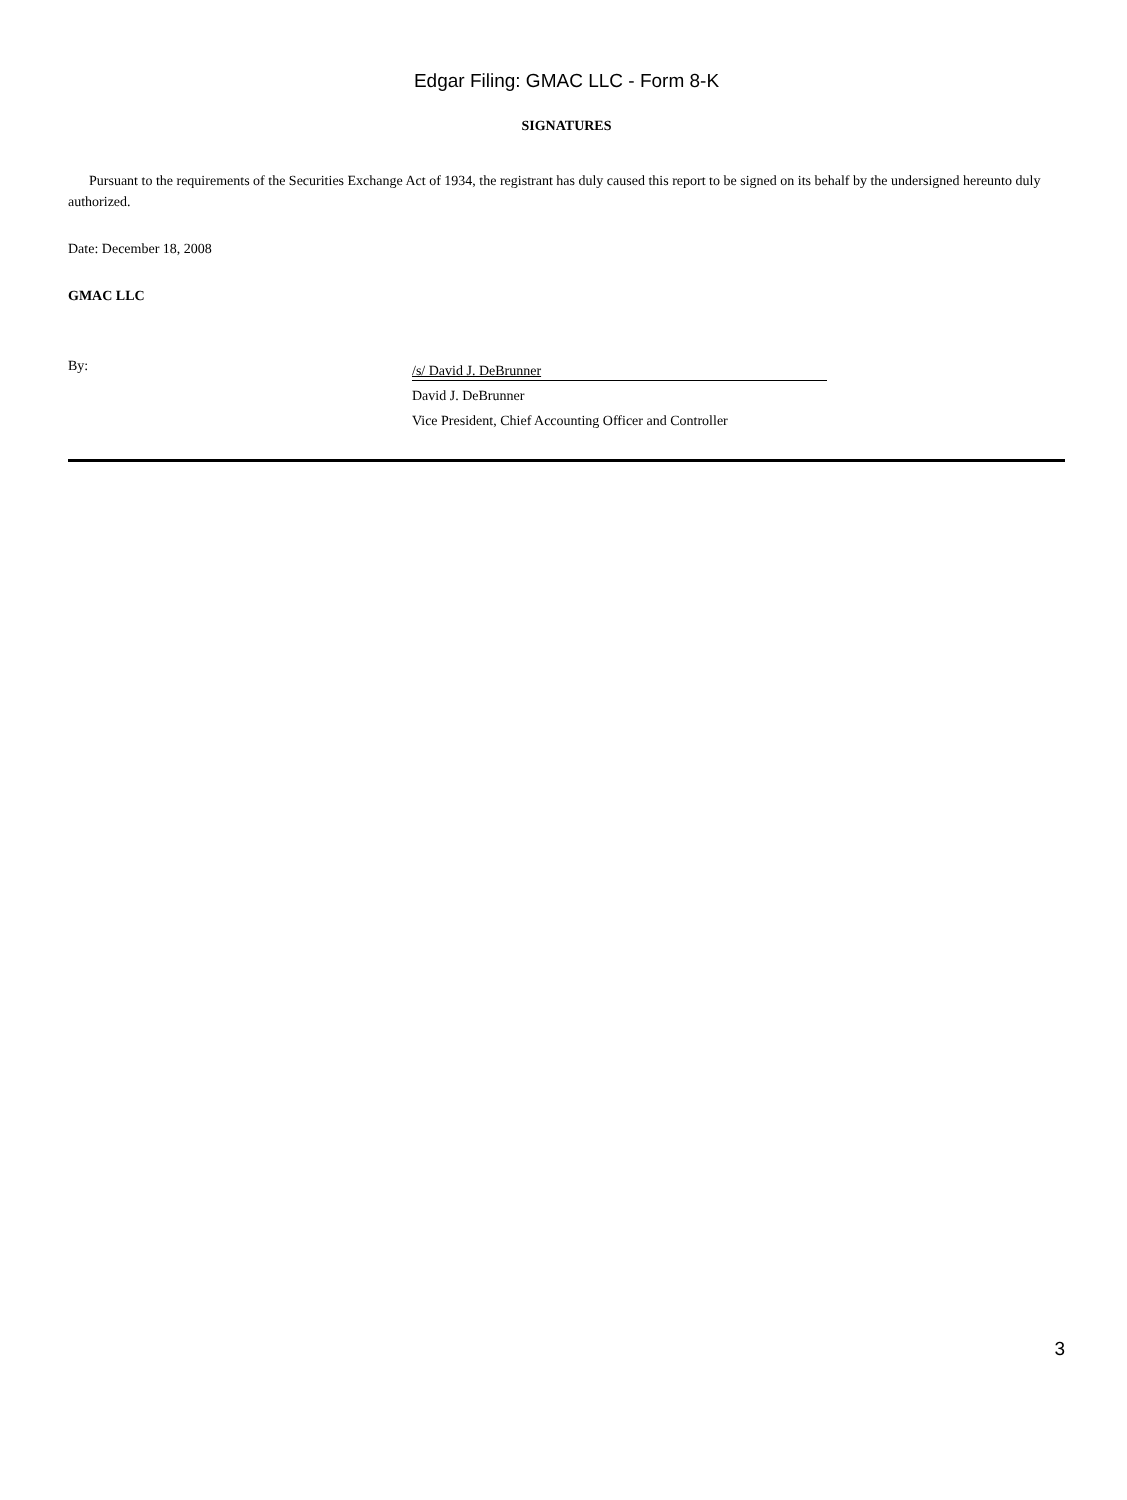Edgar Filing: GMAC LLC - Form 8-K
SIGNATURES
Pursuant to the requirements of the Securities Exchange Act of 1934, the registrant has duly caused this report to be signed on its behalf by the undersigned hereunto duly authorized.
Date: December 18, 2008
GMAC LLC
By:
/s/ David J. DeBrunner
David J. DeBrunner
Vice President, Chief Accounting Officer and Controller
3